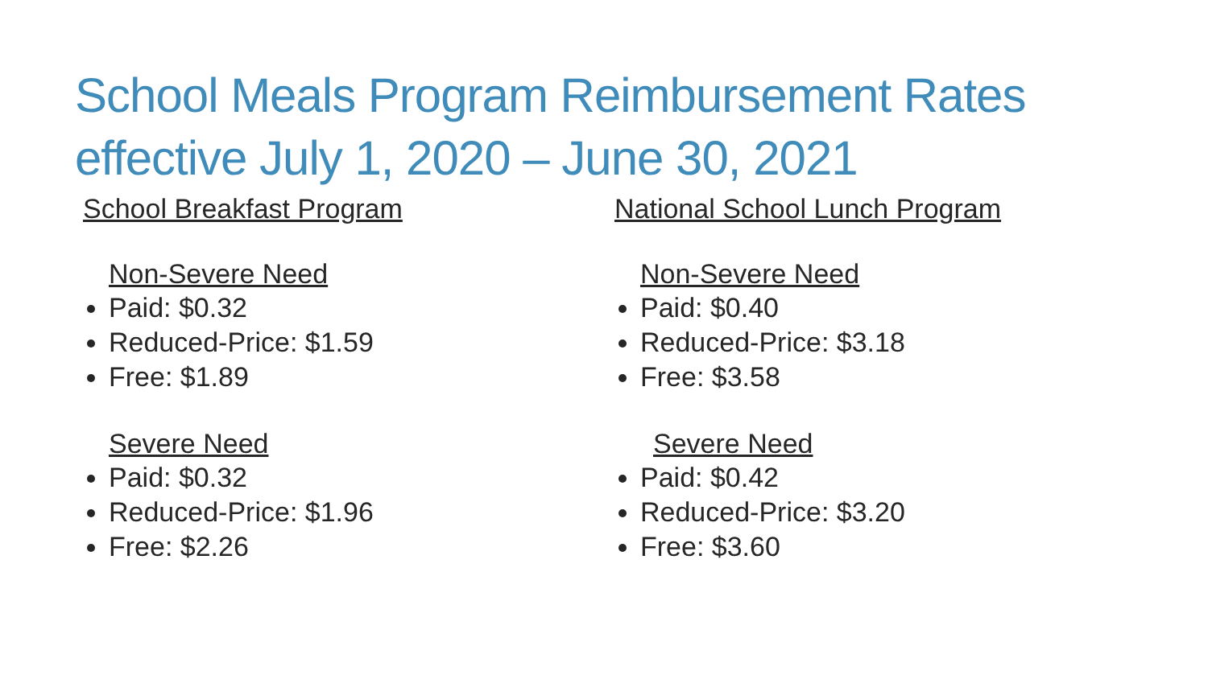School Meals Program Reimbursement Rates effective July 1, 2020 – June 30, 2021
School Breakfast Program
Non-Severe Need
Paid: $0.32
Reduced-Price: $1.59
Free: $1.89
Severe Need
Paid: $0.32
Reduced-Price: $1.96
Free: $2.26
National School Lunch Program
Non-Severe Need
Paid: $0.40
Reduced-Price: $3.18
Free: $3.58
Severe Need
Paid: $0.42
Reduced-Price: $3.20
Free: $3.60